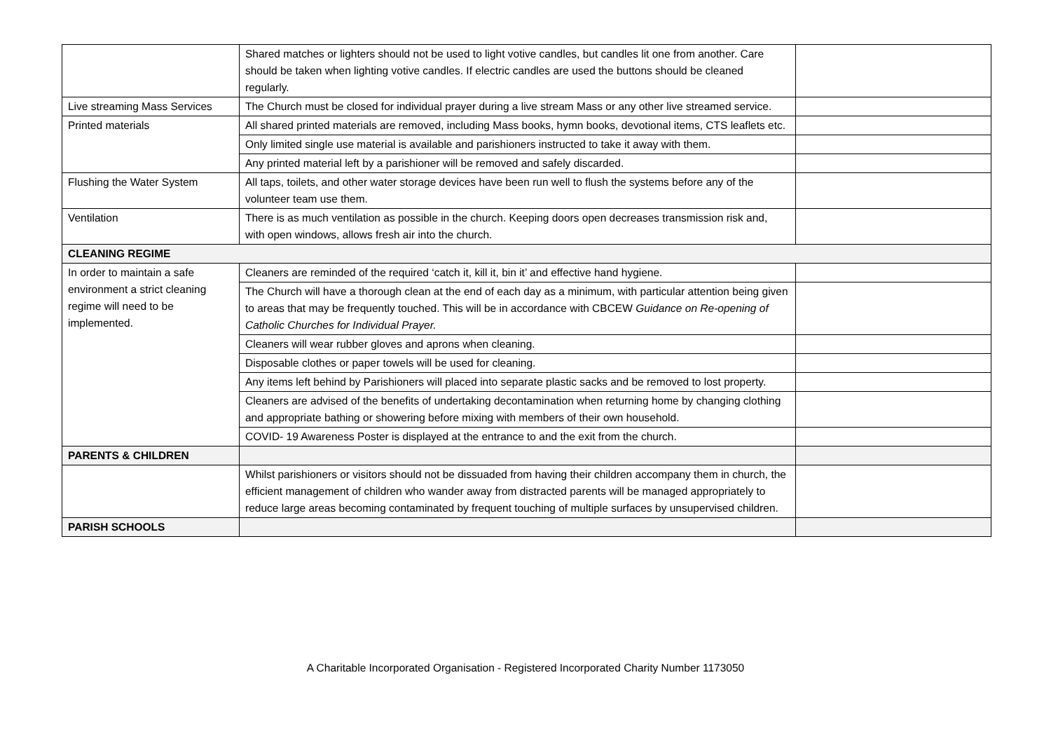| | Shared matches or lighters should not be used to light votive candles, but candles lit one from another. Care should be taken when lighting votive candles. If electric candles are used the buttons should be cleaned regularly. | |
| Live streaming Mass Services | The Church must be closed for individual prayer during a live stream Mass or any other live streamed service. | |
| Printed materials | All shared printed materials are removed, including Mass books, hymn books, devotional items, CTS leaflets etc. | |
| | Only limited single use material is available and parishioners instructed to take it away with them. | |
| | Any printed material left by a parishioner will be removed and safely discarded. | |
| Flushing the Water System | All taps, toilets, and other water storage devices have been run well to flush the systems before any of the volunteer team use them. | |
| Ventilation | There is as much ventilation as possible in the church. Keeping doors open decreases transmission risk and, with open windows, allows fresh air into the church. | |
| CLEANING REGIME | | |
| In order to maintain a safe environment a strict cleaning regime will need to be implemented. | Cleaners are reminded of the required ‘catch it, kill it, bin it’ and effective hand hygiene. | |
| | The Church will have a thorough clean at the end of each day as a minimum, with particular attention being given to areas that may be frequently touched. This will be in accordance with CBCEW Guidance on Re-opening of Catholic Churches for Individual Prayer. | |
| | Cleaners will wear rubber gloves and aprons when cleaning. | |
| | Disposable clothes or paper towels will be used for cleaning. | |
| | Any items left behind by Parishioners will placed into separate plastic sacks and be removed to lost property. | |
| | Cleaners are advised of the benefits of undertaking decontamination when returning home by changing clothing and appropriate bathing or showering before mixing with members of their own household. | |
| | COVID- 19 Awareness Poster is displayed at the entrance to and the exit from the church. | |
| PARENTS & CHILDREN | | |
| | Whilst parishioners or visitors should not be dissuaded from having their children accompany them in church, the efficient management of children who wander away from distracted parents will be managed appropriately to reduce large areas becoming contaminated by frequent touching of multiple surfaces by unsupervised children. | |
| PARISH SCHOOLS | | |
A Charitable Incorporated Organisation - Registered Incorporated Charity Number 1173050